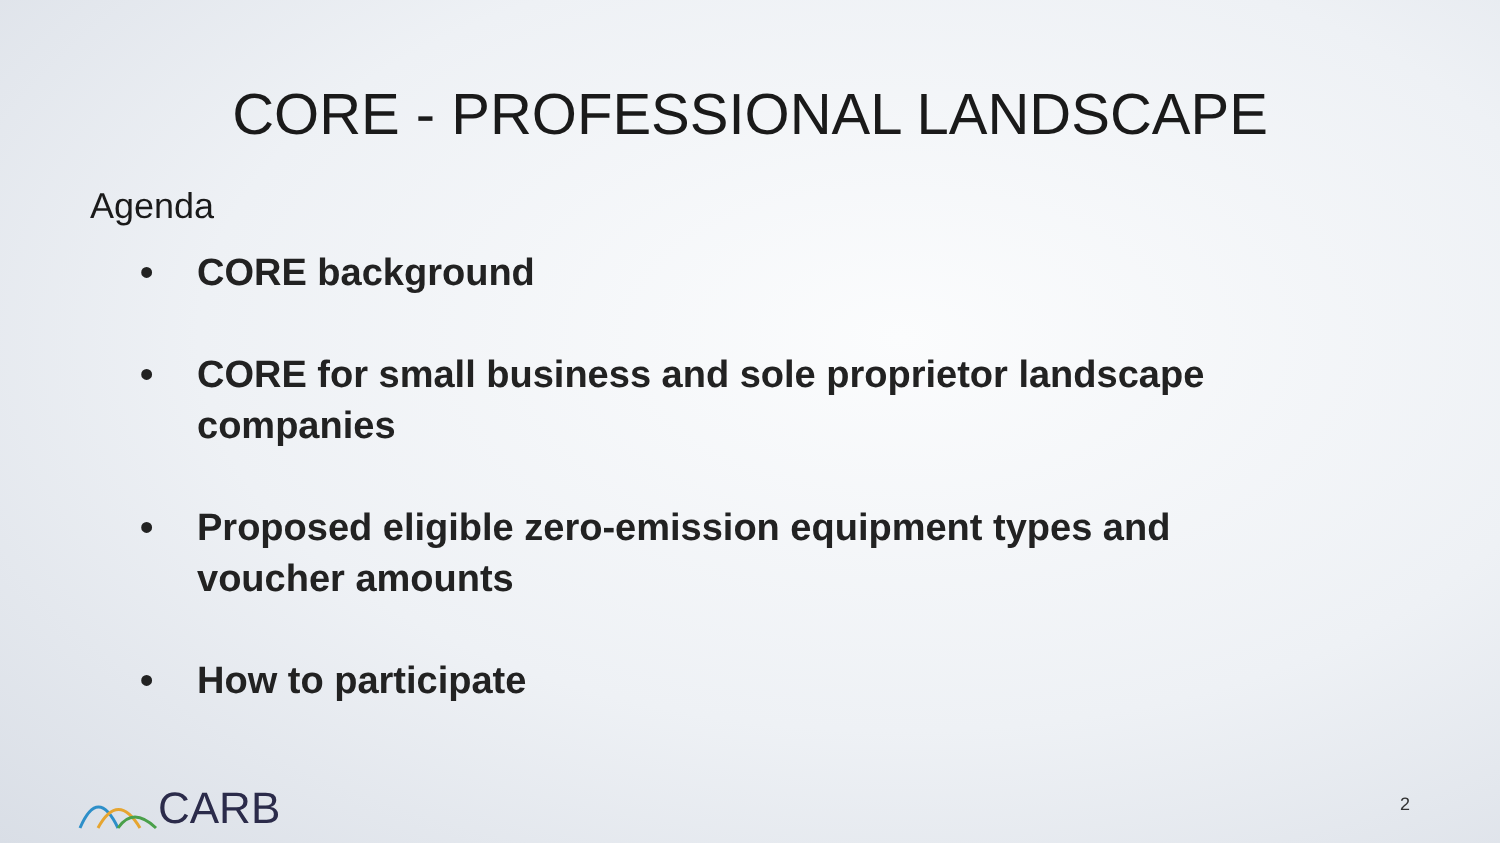CORE - PROFESSIONAL LANDSCAPE
Agenda
• CORE background
• CORE for small business and sole proprietor landscape companies
• Proposed eligible zero-emission equipment types and voucher amounts
• How to participate
CARB 2